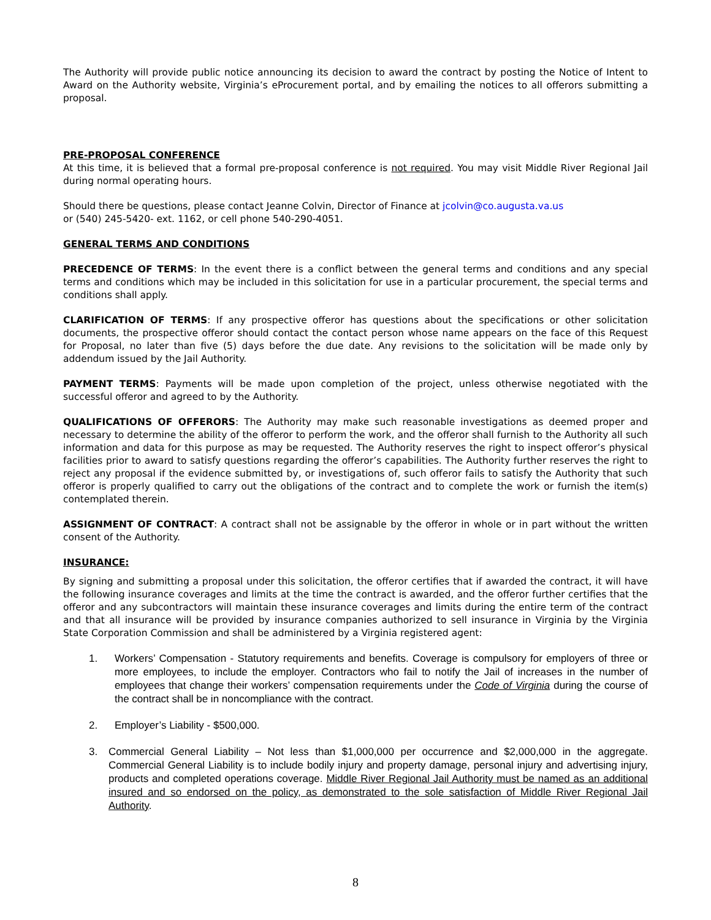The Authority will provide public notice announcing its decision to award the contract by posting the Notice of Intent to Award on the Authority website, Virginia’s eProcurement portal, and by emailing the notices to all offerors submitting a proposal.
PRE-PROPOSAL CONFERENCE
At this time, it is believed that a formal pre-proposal conference is not required. You may visit Middle River Regional Jail during normal operating hours.
Should there be questions, please contact Jeanne Colvin, Director of Finance at jcolvin@co.augusta.va.us
or (540) 245-5420- ext. 1162, or cell phone 540-290-4051.
GENERAL TERMS AND CONDITIONS
PRECEDENCE OF TERMS: In the event there is a conflict between the general terms and conditions and any special terms and conditions which may be included in this solicitation for use in a particular procurement, the special terms and conditions shall apply.
CLARIFICATION OF TERMS: If any prospective offeror has questions about the specifications or other solicitation documents, the prospective offeror should contact the contact person whose name appears on the face of this Request for Proposal, no later than five (5) days before the due date. Any revisions to the solicitation will be made only by addendum issued by the Jail Authority.
PAYMENT TERMS: Payments will be made upon completion of the project, unless otherwise negotiated with the successful offeror and agreed to by the Authority.
QUALIFICATIONS OF OFFERORS: The Authority may make such reasonable investigations as deemed proper and necessary to determine the ability of the offeror to perform the work, and the offeror shall furnish to the Authority all such information and data for this purpose as may be requested. The Authority reserves the right to inspect offeror’s physical facilities prior to award to satisfy questions regarding the offeror’s capabilities. The Authority further reserves the right to reject any proposal if the evidence submitted by, or investigations of, such offeror fails to satisfy the Authority that such offeror is properly qualified to carry out the obligations of the contract and to complete the work or furnish the item(s) contemplated therein.
ASSIGNMENT OF CONTRACT: A contract shall not be assignable by the offeror in whole or in part without the written consent of the Authority.
INSURANCE:
By signing and submitting a proposal under this solicitation, the offeror certifies that if awarded the contract, it will have the following insurance coverages and limits at the time the contract is awarded, and the offeror further certifies that the offeror and any subcontractors will maintain these insurance coverages and limits during the entire term of the contract and that all insurance will be provided by insurance companies authorized to sell insurance in Virginia by the Virginia State Corporation Commission and shall be administered by a Virginia registered agent:
1. Workers’ Compensation - Statutory requirements and benefits. Coverage is compulsory for employers of three or more employees, to include the employer. Contractors who fail to notify the Jail of increases in the number of employees that change their workers’ compensation requirements under the Code of Virginia during the course of the contract shall be in noncompliance with the contract.
2. Employer’s Liability - $500,000.
3. Commercial General Liability – Not less than $1,000,000 per occurrence and $2,000,000 in the aggregate. Commercial General Liability is to include bodily injury and property damage, personal injury and advertising injury, products and completed operations coverage. Middle River Regional Jail Authority must be named as an additional insured and so endorsed on the policy, as demonstrated to the sole satisfaction of Middle River Regional Jail Authority.
8